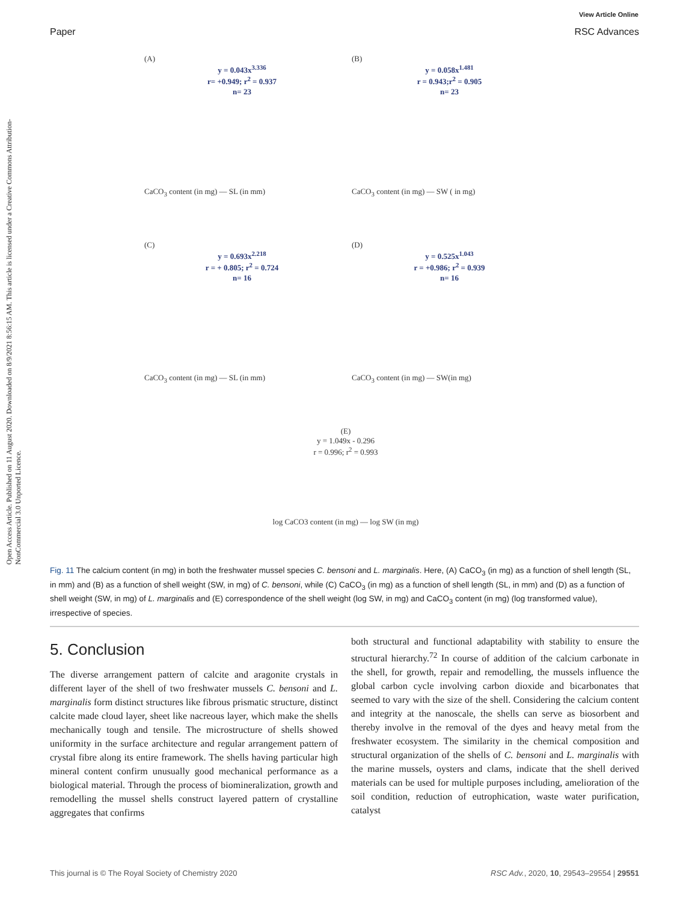View Article Online
Paper RSC Advances
Open Access Article. Published on 11 August 2020. Downloaded on 8/9/2021 8:56:15 AM. This article is licensed under a Creative Commons Attribution-NonCommercial 3.0 Unported Licence.
(A)
y = 0.043x<sup>3.336</sup>
r= +0.949; r<sup>2</sup> = 0.937
n= 23
CaCO<sub>3</sub> content (in mg) — SL (in mm)
(B)
y = 0.058x<sup>1.481</sup>
r = 0.943;r<sup>2</sup> = 0.905
n= 23
CaCO<sub>3</sub> content (in mg) — SW ( in mg)
(C)
y = 0.693x<sup>2.218</sup>
r = + 0.805; r<sup>2</sup> = 0.724
n= 16
CaCO<sub>3</sub> content (in mg) — SL (in mm)
(D)
y = 0.525x<sup>1.043</sup>
r = +0.986; r<sup>2</sup> = 0.939
n= 16
CaCO<sub>3</sub> content (in mg) — SW(in mg)
(E)
y = 1.049x - 0.296
r = 0.996; r<sup>2</sup> = 0.993
log CaCO3 content (in mg) — log SW (in mg)
Fig. 11 The calcium content (in mg) in both the freshwater mussel species C. bensoni and L. marginalis. Here, (A) CaCO<sub>3</sub> (in mg) as a function of shell length (SL, in mm) and (B) as a function of shell weight (SW, in mg) of C. bensoni, while (C) CaCO<sub>3</sub> (in mg) as a function of shell length (SL, in mm) and (D) as a function of shell weight (SW, in mg) of L. marginalis and (E) correspondence of the shell weight (log SW, in mg) and CaCO<sub>3</sub> content (in mg) (log transformed value), irrespective of species.
5. Conclusion
The diverse arrangement pattern of calcite and aragonite crystals in different layer of the shell of two freshwater mussels C. bensoni and L. marginalis form distinct structures like fibrous prismatic structure, distinct calcite made cloud layer, sheet like nacreous layer, which make the shells mechanically tough and tensile. The microstructure of shells showed uniformity in the surface architecture and regular arrangement pattern of crystal fibre along its entire framework. The shells having particular high mineral content confirm unusually good mechanical performance as a biological material. Through the process of biomineralization, growth and remodelling the mussel shells construct layered pattern of crystalline aggregates that confirms
both structural and functional adaptability with stability to ensure the structural hierarchy.<sup>72</sup> In course of addition of the calcium carbonate in the shell, for growth, repair and remodelling, the mussels influence the global carbon cycle involving carbon dioxide and bicarbonates that seemed to vary with the size of the shell. Considering the calcium content and integrity at the nanoscale, the shells can serve as biosorbent and thereby involve in the removal of the dyes and heavy metal from the freshwater ecosystem. The similarity in the chemical composition and structural organization of the shells of C. bensoni and L. marginalis with the marine mussels, oysters and clams, indicate that the shell derived materials can be used for multiple purposes including, amelioration of the soil condition, reduction of eutrophication, waste water purification, catalyst
This journal is © The Royal Society of Chemistry 2020 RSC Adv., 2020, 10, 29543–29554 | 29551